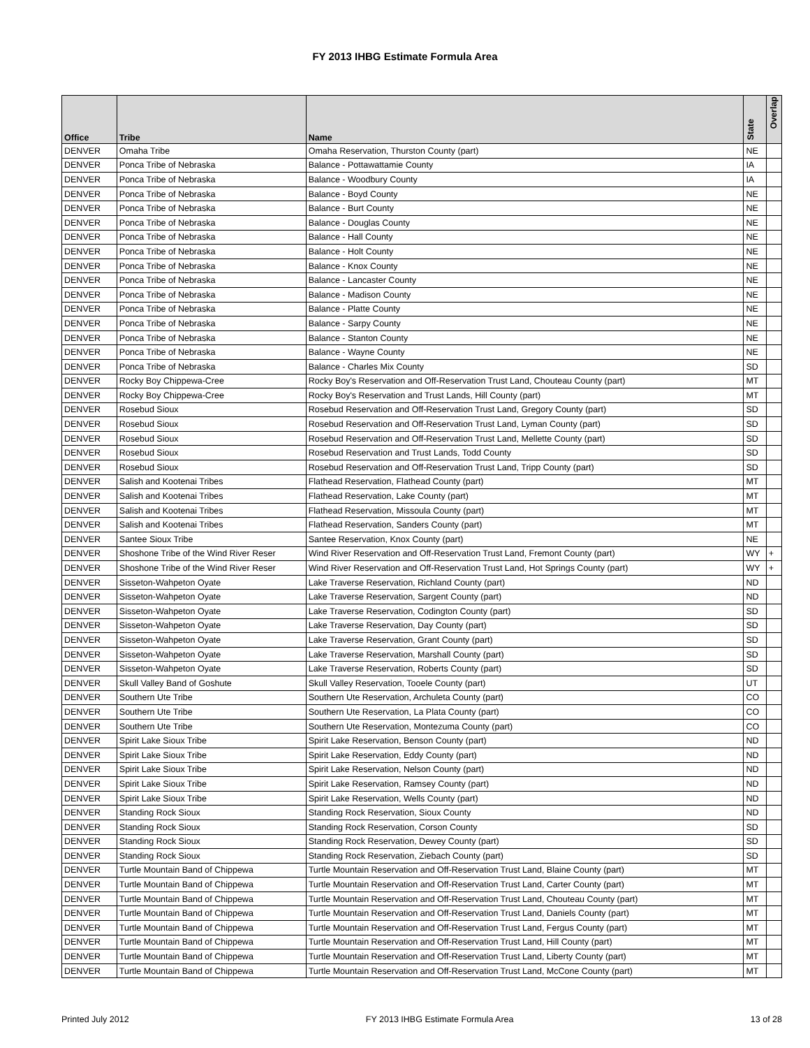FY 2013 IHBG Estimate Formula Area
| Office | Tribe | Name | State | Overlap |
| --- | --- | --- | --- | --- |
| DENVER | Omaha Tribe | Omaha Reservation, Thurston County (part) | NE | |
| DENVER | Ponca Tribe of Nebraska | Balance - Pottawattamie County | IA | |
| DENVER | Ponca Tribe of Nebraska | Balance - Woodbury County | IA | |
| DENVER | Ponca Tribe of Nebraska | Balance - Boyd County | NE | |
| DENVER | Ponca Tribe of Nebraska | Balance - Burt County | NE | |
| DENVER | Ponca Tribe of Nebraska | Balance - Douglas County | NE | |
| DENVER | Ponca Tribe of Nebraska | Balance - Hall County | NE | |
| DENVER | Ponca Tribe of Nebraska | Balance - Holt County | NE | |
| DENVER | Ponca Tribe of Nebraska | Balance - Knox County | NE | |
| DENVER | Ponca Tribe of Nebraska | Balance - Lancaster County | NE | |
| DENVER | Ponca Tribe of Nebraska | Balance - Madison County | NE | |
| DENVER | Ponca Tribe of Nebraska | Balance - Platte County | NE | |
| DENVER | Ponca Tribe of Nebraska | Balance - Sarpy County | NE | |
| DENVER | Ponca Tribe of Nebraska | Balance - Stanton County | NE | |
| DENVER | Ponca Tribe of Nebraska | Balance - Wayne County | NE | |
| DENVER | Ponca Tribe of Nebraska | Balance - Charles Mix County | SD | |
| DENVER | Rocky Boy Chippewa-Cree | Rocky Boy's Reservation and Off-Reservation Trust Land, Chouteau County (part) | MT | |
| DENVER | Rocky Boy Chippewa-Cree | Rocky Boy's Reservation and Trust Lands, Hill County (part) | MT | |
| DENVER | Rosebud Sioux | Rosebud Reservation and Off-Reservation Trust Land, Gregory County (part) | SD | |
| DENVER | Rosebud Sioux | Rosebud Reservation and Off-Reservation Trust Land, Lyman County (part) | SD | |
| DENVER | Rosebud Sioux | Rosebud Reservation and Off-Reservation Trust Land, Mellette County (part) | SD | |
| DENVER | Rosebud Sioux | Rosebud Reservation and Trust Lands, Todd County | SD | |
| DENVER | Rosebud Sioux | Rosebud Reservation and Off-Reservation Trust Land, Tripp County (part) | SD | |
| DENVER | Salish and Kootenai Tribes | Flathead Reservation, Flathead County (part) | MT | |
| DENVER | Salish and Kootenai Tribes | Flathead Reservation, Lake County (part) | MT | |
| DENVER | Salish and Kootenai Tribes | Flathead Reservation, Missoula County (part) | MT | |
| DENVER | Salish and Kootenai Tribes | Flathead Reservation, Sanders County (part) | MT | |
| DENVER | Santee Sioux Tribe | Santee Reservation, Knox County (part) | NE | |
| DENVER | Shoshone Tribe of the Wind River Reser | Wind River Reservation and Off-Reservation Trust Land, Fremont County (part) | WY | + |
| DENVER | Shoshone Tribe of the Wind River Reser | Wind River Reservation and Off-Reservation Trust Land, Hot Springs County (part) | WY | + |
| DENVER | Sisseton-Wahpeton Oyate | Lake Traverse Reservation, Richland County (part) | ND | |
| DENVER | Sisseton-Wahpeton Oyate | Lake Traverse Reservation, Sargent County (part) | ND | |
| DENVER | Sisseton-Wahpeton Oyate | Lake Traverse Reservation, Codington County (part) | SD | |
| DENVER | Sisseton-Wahpeton Oyate | Lake Traverse Reservation, Day County (part) | SD | |
| DENVER | Sisseton-Wahpeton Oyate | Lake Traverse Reservation, Grant County (part) | SD | |
| DENVER | Sisseton-Wahpeton Oyate | Lake Traverse Reservation, Marshall County (part) | SD | |
| DENVER | Sisseton-Wahpeton Oyate | Lake Traverse Reservation, Roberts County (part) | SD | |
| DENVER | Skull Valley Band of Goshute | Skull Valley Reservation, Tooele County (part) | UT | |
| DENVER | Southern Ute Tribe | Southern Ute Reservation, Archuleta County (part) | CO | |
| DENVER | Southern Ute Tribe | Southern Ute Reservation, La Plata County (part) | CO | |
| DENVER | Southern Ute Tribe | Southern Ute Reservation, Montezuma County (part) | CO | |
| DENVER | Spirit Lake Sioux Tribe | Spirit Lake Reservation, Benson County (part) | ND | |
| DENVER | Spirit Lake Sioux Tribe | Spirit Lake Reservation, Eddy County (part) | ND | |
| DENVER | Spirit Lake Sioux Tribe | Spirit Lake Reservation, Nelson County (part) | ND | |
| DENVER | Spirit Lake Sioux Tribe | Spirit Lake Reservation, Ramsey County (part) | ND | |
| DENVER | Spirit Lake Sioux Tribe | Spirit Lake Reservation, Wells County (part) | ND | |
| DENVER | Standing Rock Sioux | Standing Rock Reservation, Sioux County | ND | |
| DENVER | Standing Rock Sioux | Standing Rock Reservation, Corson County | SD | |
| DENVER | Standing Rock Sioux | Standing Rock Reservation, Dewey County (part) | SD | |
| DENVER | Standing Rock Sioux | Standing Rock Reservation, Ziebach County (part) | SD | |
| DENVER | Turtle Mountain Band of Chippewa | Turtle Mountain Reservation and Off-Reservation Trust Land, Blaine County (part) | MT | |
| DENVER | Turtle Mountain Band of Chippewa | Turtle Mountain Reservation and Off-Reservation Trust Land, Carter County (part) | MT | |
| DENVER | Turtle Mountain Band of Chippewa | Turtle Mountain Reservation and Off-Reservation Trust Land, Chouteau County (part) | MT | |
| DENVER | Turtle Mountain Band of Chippewa | Turtle Mountain Reservation and Off-Reservation Trust Land, Daniels County (part) | MT | |
| DENVER | Turtle Mountain Band of Chippewa | Turtle Mountain Reservation and Off-Reservation Trust Land, Fergus County (part) | MT | |
| DENVER | Turtle Mountain Band of Chippewa | Turtle Mountain Reservation and Off-Reservation Trust Land, Hill County (part) | MT | |
| DENVER | Turtle Mountain Band of Chippewa | Turtle Mountain Reservation and Off-Reservation Trust Land, Liberty County (part) | MT | |
| DENVER | Turtle Mountain Band of Chippewa | Turtle Mountain Reservation and Off-Reservation Trust Land, McCone County (part) | MT | |
Printed July 2012 FY 2013 IHBG Estimate Formula Area 13 of 28